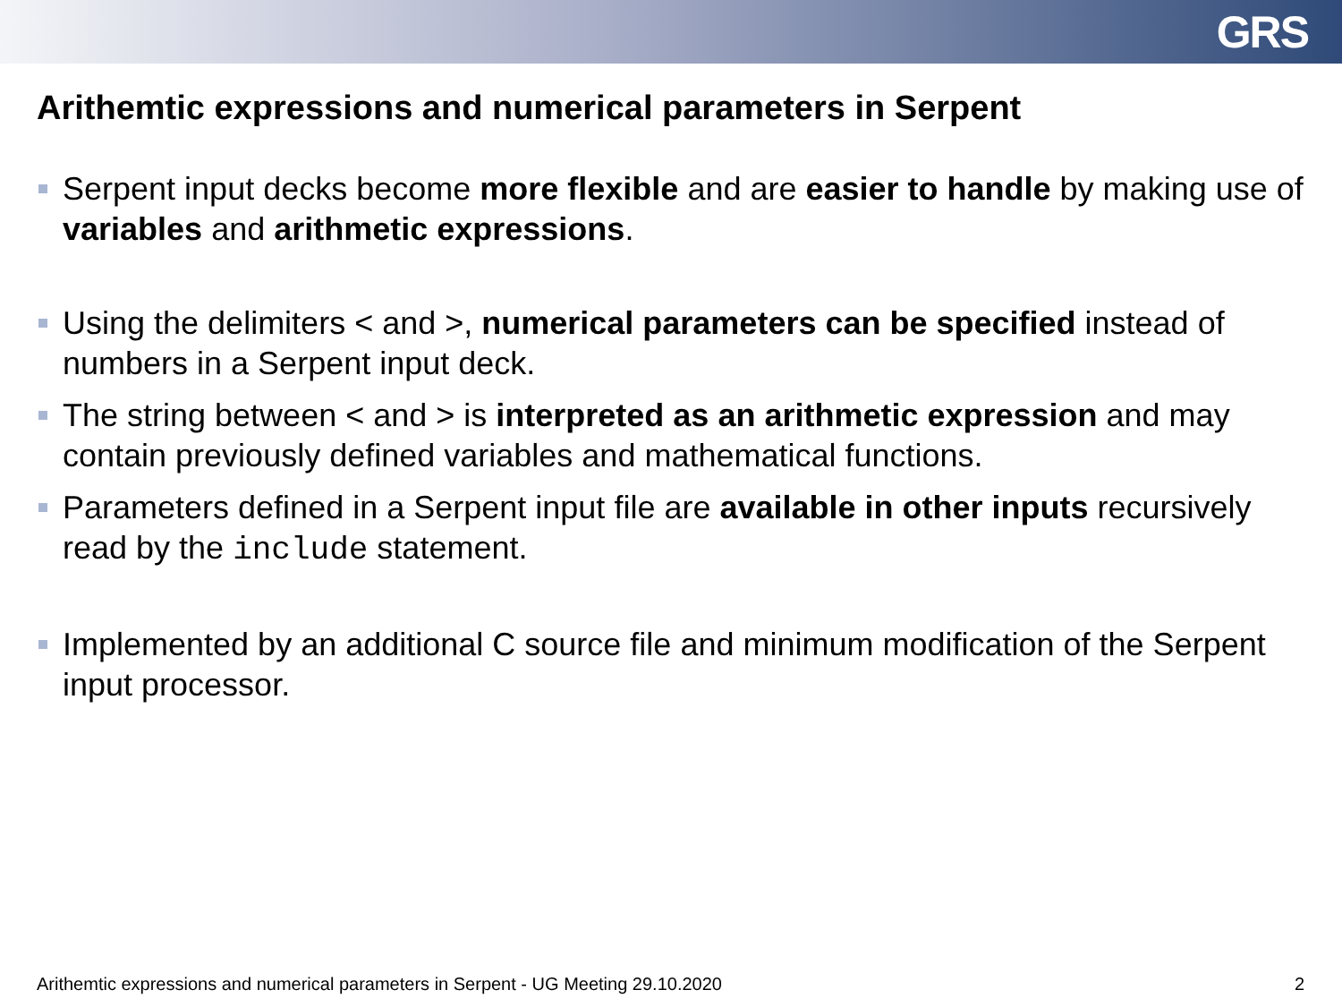GRS
Arithemtic expressions and numerical parameters in Serpent
Serpent input decks become more flexible and are easier to handle by making use of variables and arithmetic expressions.
Using the delimiters < and >, numerical parameters can be specified instead of numbers in a Serpent input deck.
The string between < and > is interpreted as an arithmetic expression and may contain previously defined variables and mathematical functions.
Parameters defined in a Serpent input file are available in other inputs recursively read by the include statement.
Implemented by an additional C source file and minimum modification of the Serpent input processor.
Arithemtic expressions and numerical parameters in Serpent - UG Meeting 29.10.2020 2